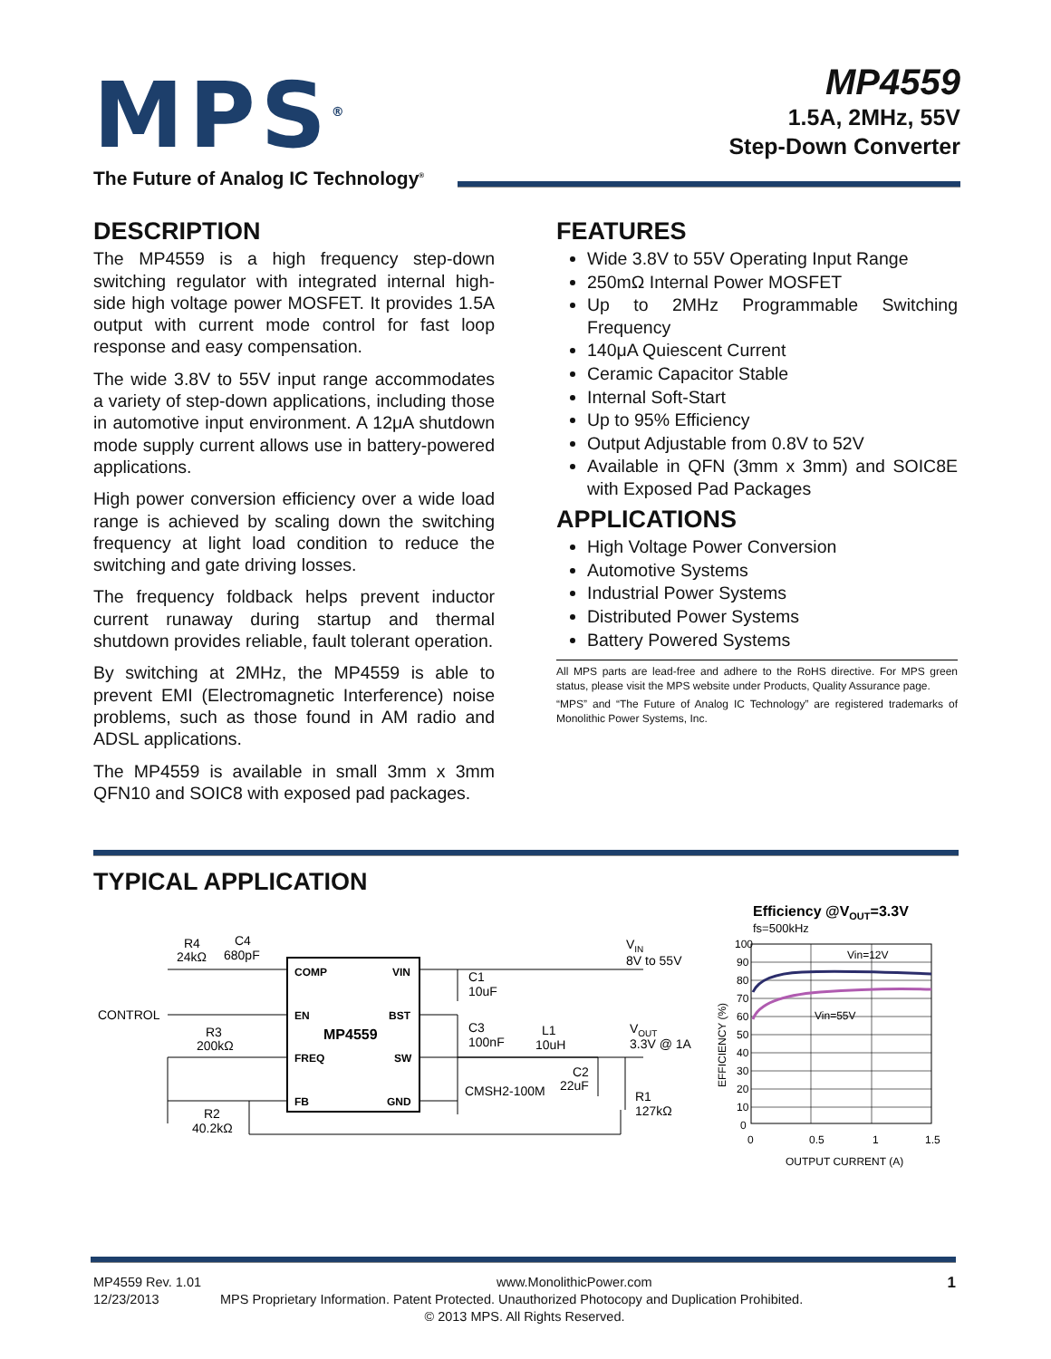MPS<sup>®</sup>
The Future of Analog IC Technology<sup>®</sup>
MP4559
1.5A, 2MHz, 55V
Step-Down Converter
DESCRIPTION
The MP4559 is a high frequency step-down switching regulator with integrated internal high-side high voltage power MOSFET. It provides 1.5A output with current mode control for fast loop response and easy compensation.
The wide 3.8V to 55V input range accommodates a variety of step-down applications, including those in automotive input environment. A 12μA shutdown mode supply current allows use in battery-powered applications.
High power conversion efficiency over a wide load range is achieved by scaling down the switching frequency at light load condition to reduce the switching and gate driving losses.
The frequency foldback helps prevent inductor current runaway during startup and thermal shutdown provides reliable, fault tolerant operation.
By switching at 2MHz, the MP4559 is able to prevent EMI (Electromagnetic Interference) noise problems, such as those found in AM radio and ADSL applications.
The MP4559 is available in small 3mm x 3mm QFN10 and SOIC8 with exposed pad packages.
FEATURES
Wide 3.8V to 55V Operating Input Range
250mΩ Internal Power MOSFET
Up to 2MHz Programmable Switching Frequency
140μA Quiescent Current
Ceramic Capacitor Stable
Internal Soft-Start
Up to 95% Efficiency
Output Adjustable from 0.8V to 52V
Available in QFN (3mm x 3mm) and SOIC8E with Exposed Pad Packages
APPLICATIONS
High Voltage Power Conversion
Automotive Systems
Industrial Power Systems
Distributed Power Systems
Battery Powered Systems
All MPS parts are lead-free and adhere to the RoHS directive. For MPS green status, please visit the MPS website under Products, Quality Assurance page.
“MPS” and “The Future of Analog IC Technology” are registered trademarks of Monolithic Power Systems, Inc.
TYPICAL APPLICATION
COMP
VIN
EN
BST
MP4559
FREQ
SW
FB
GND
R4
24kΩ
C4
680pF
CONTROL
R3
200kΩ
R2
40.2kΩ
C1
10uF
C3
100nF
L1
10uH
CMSH2-100M
C2
22uF
R1
127kΩ
VIN
8V to 55V
VOUT
3.3V @ 1A
Efficiency @VOUT=3.3V
fs=500kHz
100
90
80
70
60
50
40
30
20
10
0
0
0.5
1
1.5
Vin=12V
Vin=55V
OUTPUT CURRENT (A)
EFFICIENCY (%)
MP4559 Rev. 1.01 www.MonolithicPower.com 1
12/23/2013 MPS Proprietary Information. Patent Protected. Unauthorized Photocopy and Duplication Prohibited.
© 2013 MPS. All Rights Reserved.